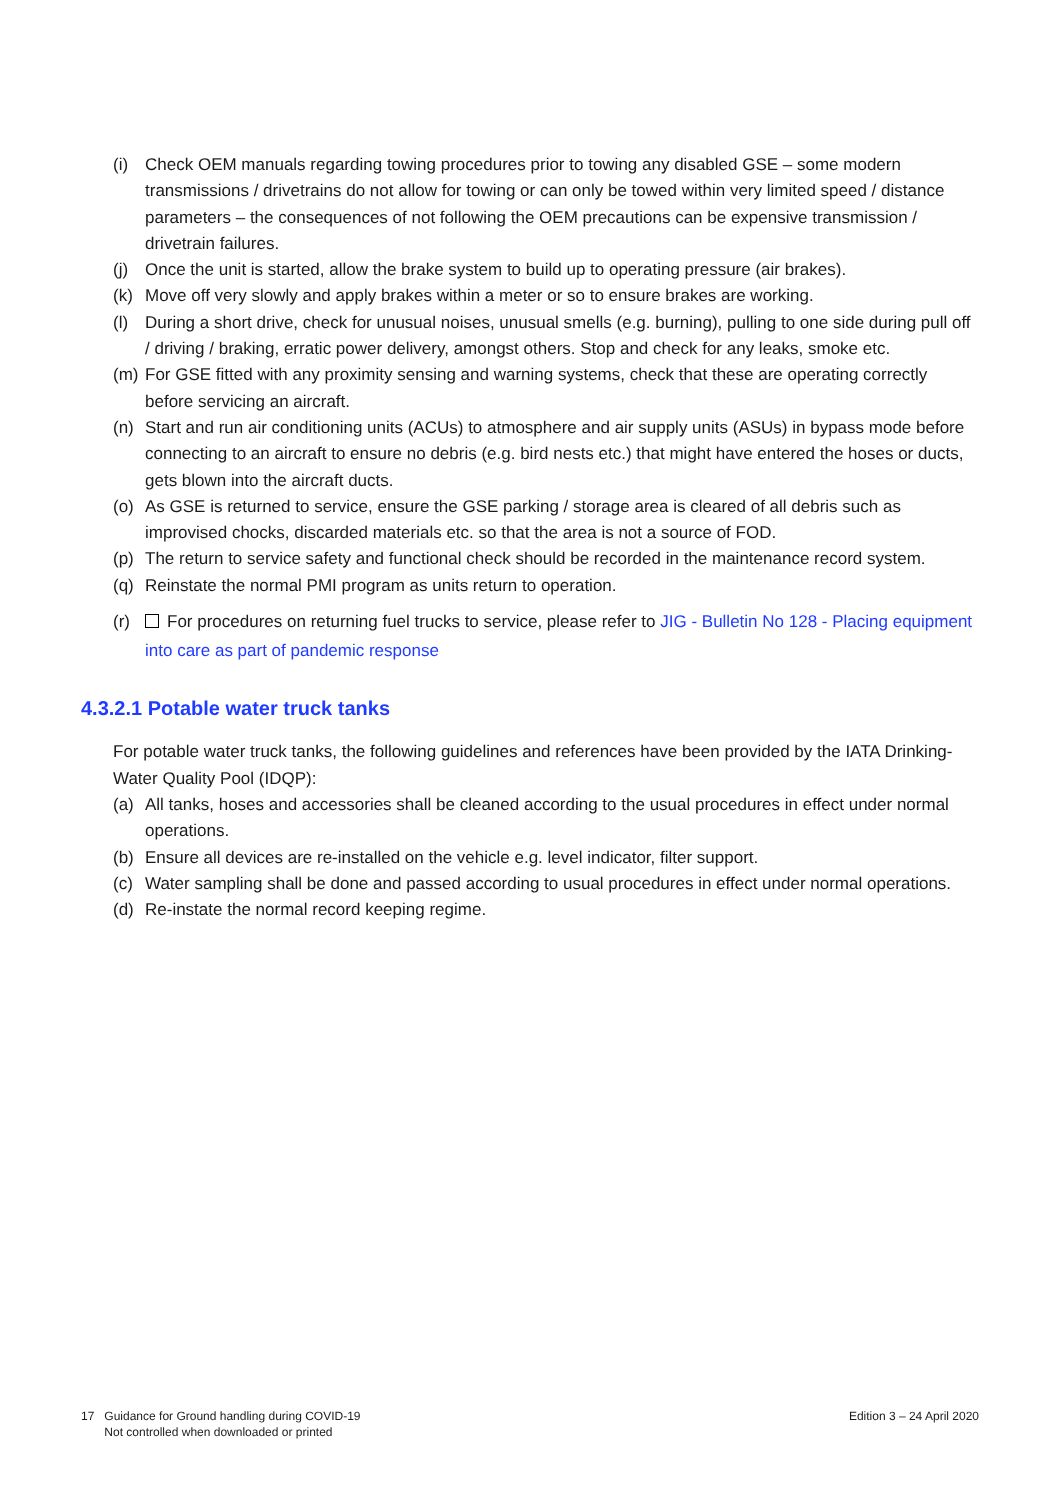(i) Check OEM manuals regarding towing procedures prior to towing any disabled GSE – some modern transmissions / drivetrains do not allow for towing or can only be towed within very limited speed / distance parameters – the consequences of not following the OEM precautions can be expensive transmission / drivetrain failures.
(j) Once the unit is started, allow the brake system to build up to operating pressure (air brakes).
(k) Move off very slowly and apply brakes within a meter or so to ensure brakes are working.
(l) During a short drive, check for unusual noises, unusual smells (e.g. burning), pulling to one side during pull off / driving / braking, erratic power delivery, amongst others. Stop and check for any leaks, smoke etc.
(m) For GSE fitted with any proximity sensing and warning systems, check that these are operating correctly before servicing an aircraft.
(n) Start and run air conditioning units (ACUs) to atmosphere and air supply units (ASUs) in bypass mode before connecting to an aircraft to ensure no debris (e.g. bird nests etc.) that might have entered the hoses or ducts, gets blown into the aircraft ducts.
(o) As GSE is returned to service, ensure the GSE parking / storage area is cleared of all debris such as improvised chocks, discarded materials etc. so that the area is not a source of FOD.
(p) The return to service safety and functional check should be recorded in the maintenance record system.
(q) Reinstate the normal PMI program as units return to operation.
(r) For procedures on returning fuel trucks to service, please refer to JIG - Bulletin No 128 - Placing equipment into care as part of pandemic response
4.3.2.1 Potable water truck tanks
For potable water truck tanks, the following guidelines and references have been provided by the IATA Drinking-Water Quality Pool (IDQP):
(a) All tanks, hoses and accessories shall be cleaned according to the usual procedures in effect under normal operations.
(b) Ensure all devices are re-installed on the vehicle e.g. level indicator, filter support.
(c) Water sampling shall be done and passed according to usual procedures in effect under normal operations.
(d) Re-instate the normal record keeping regime.
17 Guidance for Ground handling during COVID-19
Not controlled when downloaded or printed
Edition 3 – 24 April 2020